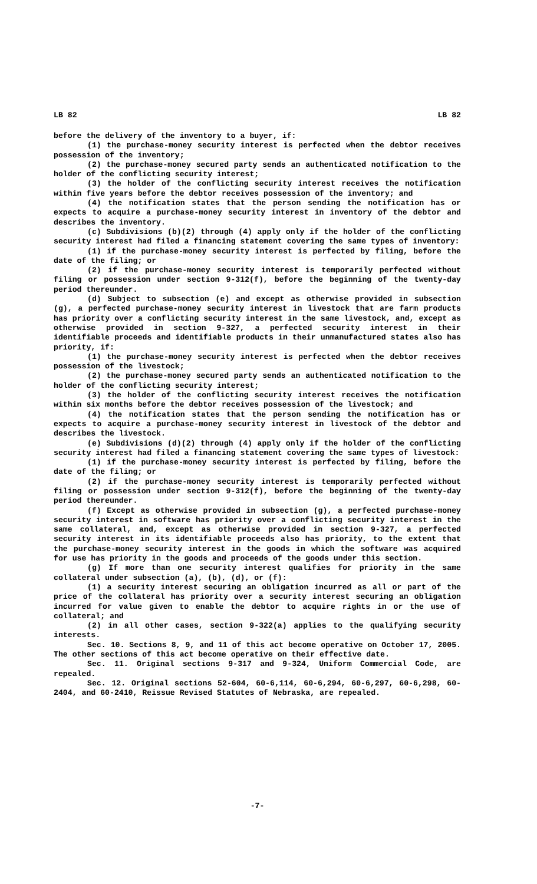LB 82 LB 82
before the delivery of the inventory to a buyer, if:
(1) the purchase-money security interest is perfected when the debtor receives possession of the inventory;
(2) the purchase-money secured party sends an authenticated notification to the holder of the conflicting security interest;
(3) the holder of the conflicting security interest receives the notification within five years before the debtor receives possession of the inventory; and
(4) the notification states that the person sending the notification has or expects to acquire a purchase-money security interest in inventory of the debtor and describes the inventory.
(c) Subdivisions (b)(2) through (4) apply only if the holder of the conflicting security interest had filed a financing statement covering the same types of inventory:
(1) if the purchase-money security interest is perfected by filing, before the date of the filing; or
(2) if the purchase-money security interest is temporarily perfected without filing or possession under section 9-312(f), before the beginning of the twenty-day period thereunder.
(d) Subject to subsection (e) and except as otherwise provided in subsection (g), a perfected purchase-money security interest in livestock that are farm products has priority over a conflicting security interest in the same livestock, and, except as otherwise provided in section 9-327, a perfected security interest in their identifiable proceeds and identifiable products in their unmanufactured states also has priority, if:
(1) the purchase-money security interest is perfected when the debtor receives possession of the livestock;
(2) the purchase-money secured party sends an authenticated notification to the holder of the conflicting security interest;
(3) the holder of the conflicting security interest receives the notification within six months before the debtor receives possession of the livestock; and
(4) the notification states that the person sending the notification has or expects to acquire a purchase-money security interest in livestock of the debtor and describes the livestock.
(e) Subdivisions (d)(2) through (4) apply only if the holder of the conflicting security interest had filed a financing statement covering the same types of livestock:
(1) if the purchase-money security interest is perfected by filing, before the date of the filing; or
(2) if the purchase-money security interest is temporarily perfected without filing or possession under section 9-312(f), before the beginning of the twenty-day period thereunder.
(f) Except as otherwise provided in subsection (g), a perfected purchase-money security interest in software has priority over a conflicting security interest in the same collateral, and, except as otherwise provided in section 9-327, a perfected security interest in its identifiable proceeds also has priority, to the extent that the purchase-money security interest in the goods in which the software was acquired for use has priority in the goods and proceeds of the goods under this section.
(g) If more than one security interest qualifies for priority in the same collateral under subsection (a), (b), (d), or (f):
(1) a security interest securing an obligation incurred as all or part of the price of the collateral has priority over a security interest securing an obligation incurred for value given to enable the debtor to acquire rights in or the use of collateral; and
(2) in all other cases, section 9-322(a) applies to the qualifying security interests.
Sec. 10. Sections 8, 9, and 11 of this act become operative on October 17, 2005. The other sections of this act become operative on their effective date.
Sec. 11. Original sections 9-317 and 9-324, Uniform Commercial Code, are repealed.
Sec. 12. Original sections 52-604, 60-6,114, 60-6,294, 60-6,297, 60-6,298, 60-2404, and 60-2410, Reissue Revised Statutes of Nebraska, are repealed.
-7-